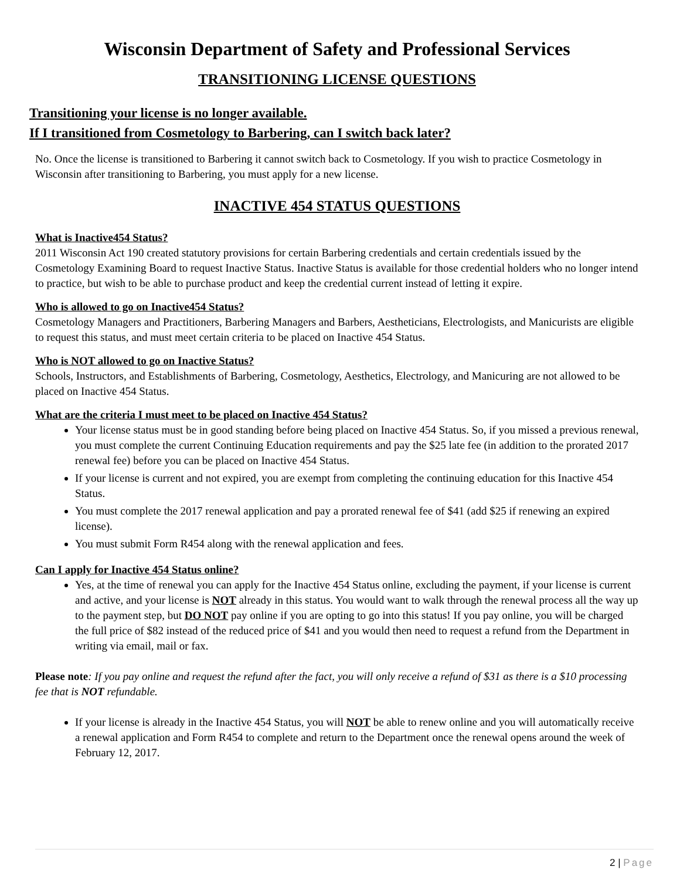Wisconsin Department of Safety and Professional Services
TRANSITIONING LICENSE QUESTIONS
Transitioning your license is no longer available.
If I transitioned from Cosmetology to Barbering, can I switch back later?
No. Once the license is transitioned to Barbering it cannot switch back to Cosmetology. If you wish to practice Cosmetology in Wisconsin after transitioning to Barbering, you must apply for a new license.
INACTIVE 454 STATUS QUESTIONS
What is Inactive454 Status?
2011 Wisconsin Act 190 created statutory provisions for certain Barbering credentials and certain credentials issued by the Cosmetology Examining Board to request Inactive Status. Inactive Status is available for those credential holders who no longer intend to practice, but wish to be able to purchase product and keep the credential current instead of letting it expire.
Who is allowed to go on Inactive454 Status?
Cosmetology Managers and Practitioners, Barbering Managers and Barbers, Aestheticians, Electrologists, and Manicurists are eligible to request this status, and must meet certain criteria to be placed on Inactive 454 Status.
Who is NOT allowed to go on Inactive Status?
Schools, Instructors, and Establishments of Barbering, Cosmetology, Aesthetics, Electrology, and Manicuring are not allowed to be placed on Inactive 454 Status.
What are the criteria I must meet to be placed on Inactive 454 Status?
Your license status must be in good standing before being placed on Inactive 454 Status. So, if you missed a previous renewal, you must complete the current Continuing Education requirements and pay the $25 late fee (in addition to the prorated 2017 renewal fee) before you can be placed on Inactive 454 Status.
If your license is current and not expired, you are exempt from completing the continuing education for this Inactive 454 Status.
You must complete the 2017 renewal application and pay a prorated renewal fee of $41 (add $25 if renewing an expired license).
You must submit Form R454 along with the renewal application and fees.
Can I apply for Inactive 454 Status online?
Yes, at the time of renewal you can apply for the Inactive 454 Status online, excluding the payment, if your license is current and active, and your license is NOT already in this status. You would want to walk through the renewal process all the way up to the payment step, but DO NOT pay online if you are opting to go into this status! If you pay online, you will be charged the full price of $82 instead of the reduced price of $41 and you would then need to request a refund from the Department in writing via email, mail or fax.
Please note: If you pay online and request the refund after the fact, you will only receive a refund of $31 as there is a $10 processing fee that is NOT refundable.
If your license is already in the Inactive 454 Status, you will NOT be able to renew online and you will automatically receive a renewal application and Form R454 to complete and return to the Department once the renewal opens around the week of February 12, 2017.
2 | Page